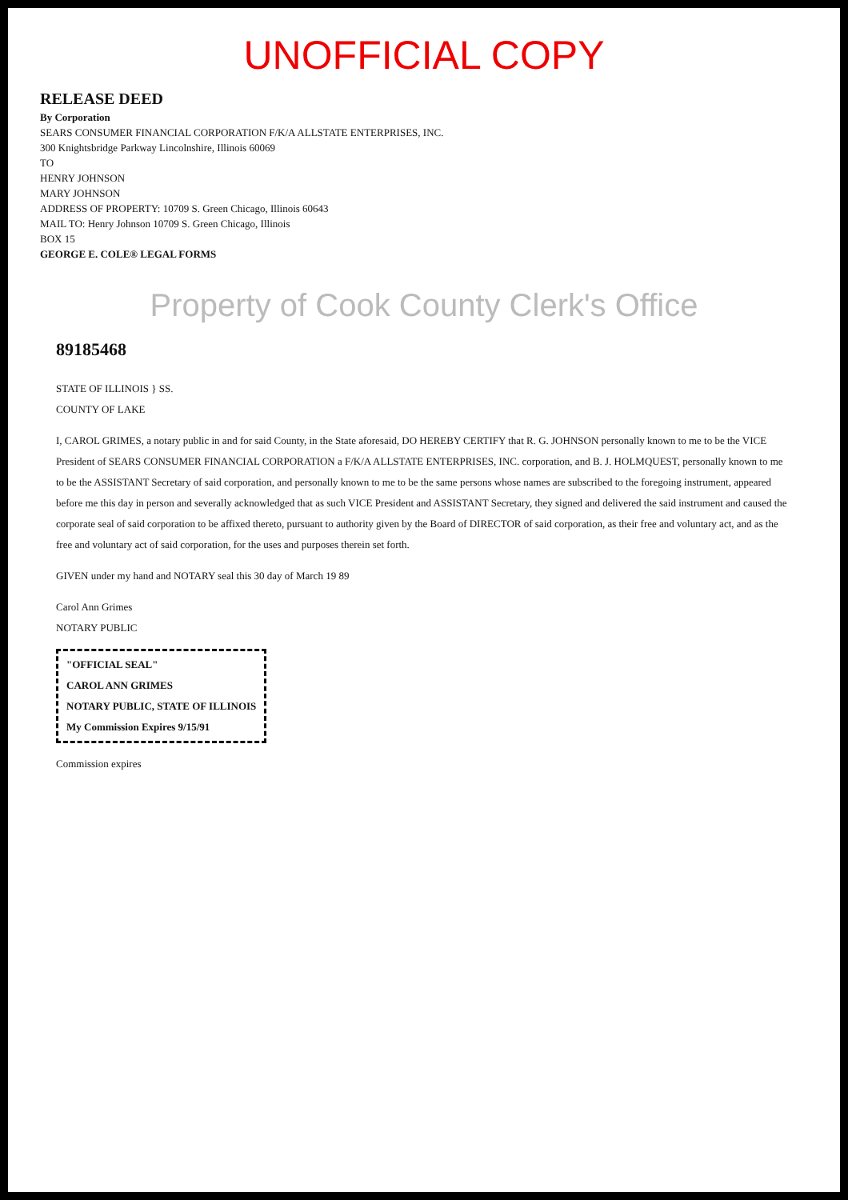UNOFFICIAL COPY
RELEASE DEED
By Corporation
SEARS CONSUMER FINANCIAL CORPORATION F/K/A ALLSTATE ENTERPRISES, INC.
300 Knightsbridge Parkway Lincolnshire, Illinois 60069
TO
HENRY JOHNSON
MARY JOHNSON
ADDRESS OF PROPERTY: 10709 S. Green Chicago, Illinois 60643
MAIL TO: Henry Johnson 10709 S. Green Chicago, Illinois
BOX 15
GEORGE E. COLE® LEGAL FORMS
Property of Cook County Clerk's Office
89185468
STATE OF ILLINOIS } SS.
COUNTY OF LAKE
I, CAROL GRIMES, a notary public in and for said County, in the State aforesaid, DO HEREBY CERTIFY that R. G. JOHNSON personally known to me to be the VICE President of SEARS CONSUMER FINANCIAL CORPORATION a F/K/A ALLSTATE ENTERPRISES, INC. corporation, and B. J. HOLMQUEST, personally known to me to be the ASSISTANT Secretary of said corporation, and personally known to me to be the same persons whose names are subscribed to the foregoing instrument, appeared before me this day in person and severally acknowledged that as such VICE President and ASSISTANT Secretary, they signed and delivered the said instrument and caused the corporate seal of said corporation to be affixed thereto, pursuant to authority given by the Board of DIRECTOR of said corporation, as their free and voluntary act, and as the free and voluntary act of said corporation, for the uses and purposes therein set forth.
GIVEN under my hand and NOTARY seal this 30 day of March 19 89
Carol Ann Grimes
NOTARY PUBLIC
"OFFICIAL SEAL"
CAROL ANN GRIMES
NOTARY PUBLIC, STATE OF ILLINOIS
My Commission Expires 9/15/91
Commission expires